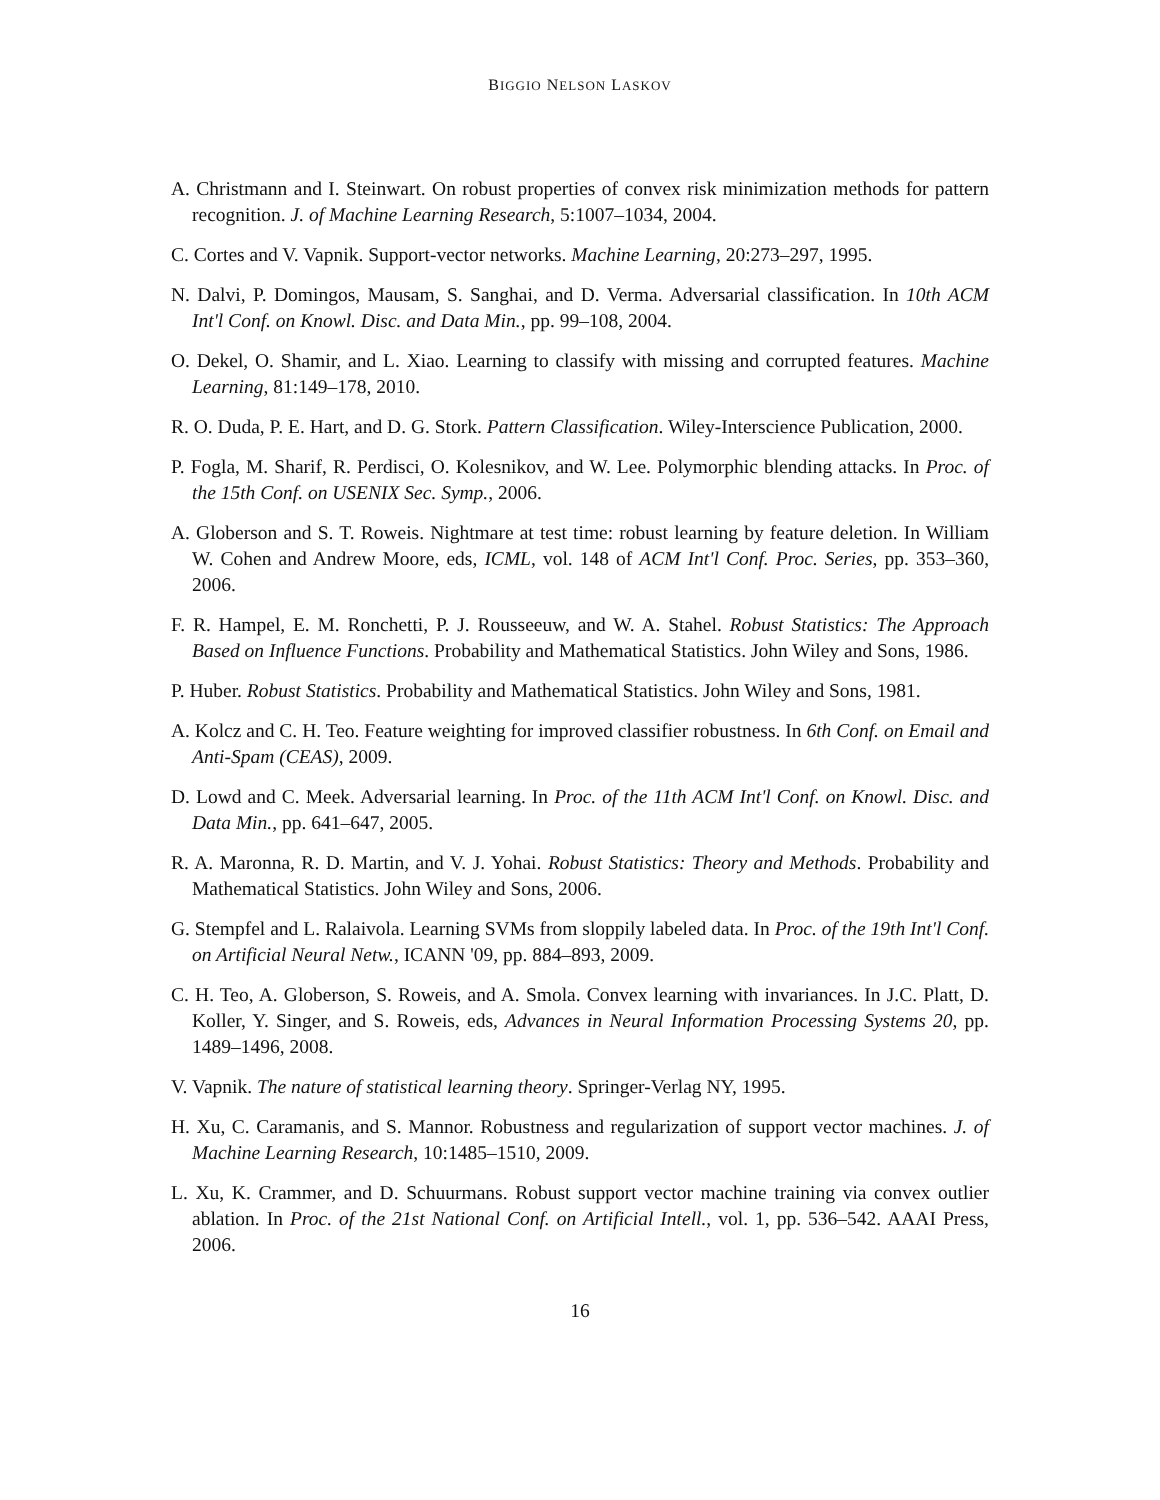BIGGIO NELSON LASKOV
A. Christmann and I. Steinwart. On robust properties of convex risk minimization methods for pattern recognition. J. of Machine Learning Research, 5:1007–1034, 2004.
C. Cortes and V. Vapnik. Support-vector networks. Machine Learning, 20:273–297, 1995.
N. Dalvi, P. Domingos, Mausam, S. Sanghai, and D. Verma. Adversarial classification. In 10th ACM Int'l Conf. on Knowl. Disc. and Data Min., pp. 99–108, 2004.
O. Dekel, O. Shamir, and L. Xiao. Learning to classify with missing and corrupted features. Machine Learning, 81:149–178, 2010.
R. O. Duda, P. E. Hart, and D. G. Stork. Pattern Classification. Wiley-Interscience Publication, 2000.
P. Fogla, M. Sharif, R. Perdisci, O. Kolesnikov, and W. Lee. Polymorphic blending attacks. In Proc. of the 15th Conf. on USENIX Sec. Symp., 2006.
A. Globerson and S. T. Roweis. Nightmare at test time: robust learning by feature deletion. In William W. Cohen and Andrew Moore, eds, ICML, vol. 148 of ACM Int'l Conf. Proc. Series, pp. 353–360, 2006.
F. R. Hampel, E. M. Ronchetti, P. J. Rousseeuw, and W. A. Stahel. Robust Statistics: The Approach Based on Influence Functions. Probability and Mathematical Statistics. John Wiley and Sons, 1986.
P. Huber. Robust Statistics. Probability and Mathematical Statistics. John Wiley and Sons, 1981.
A. Kolcz and C. H. Teo. Feature weighting for improved classifier robustness. In 6th Conf. on Email and Anti-Spam (CEAS), 2009.
D. Lowd and C. Meek. Adversarial learning. In Proc. of the 11th ACM Int'l Conf. on Knowl. Disc. and Data Min., pp. 641–647, 2005.
R. A. Maronna, R. D. Martin, and V. J. Yohai. Robust Statistics: Theory and Methods. Probability and Mathematical Statistics. John Wiley and Sons, 2006.
G. Stempfel and L. Ralaivola. Learning SVMs from sloppily labeled data. In Proc. of the 19th Int'l Conf. on Artificial Neural Netw., ICANN '09, pp. 884–893, 2009.
C. H. Teo, A. Globerson, S. Roweis, and A. Smola. Convex learning with invariances. In J.C. Platt, D. Koller, Y. Singer, and S. Roweis, eds, Advances in Neural Information Processing Systems 20, pp. 1489–1496, 2008.
V. Vapnik. The nature of statistical learning theory. Springer-Verlag NY, 1995.
H. Xu, C. Caramanis, and S. Mannor. Robustness and regularization of support vector machines. J. of Machine Learning Research, 10:1485–1510, 2009.
L. Xu, K. Crammer, and D. Schuurmans. Robust support vector machine training via convex outlier ablation. In Proc. of the 21st National Conf. on Artificial Intell., vol. 1, pp. 536–542. AAAI Press, 2006.
16